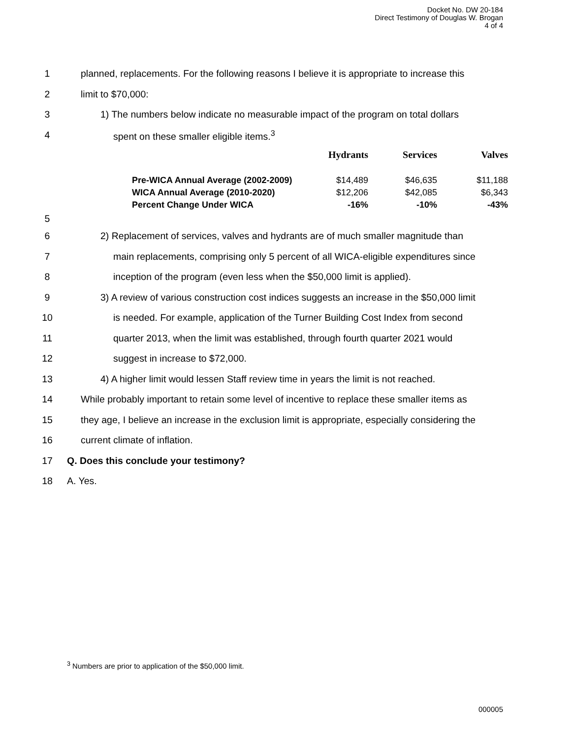Docket No. DW 20-184
Direct Testimony of Douglas W. Brogan
4 of 4
1 planned, replacements. For the following reasons I believe it is appropriate to increase this
2 limit to $70,000:
3 1) The numbers below indicate no measurable impact of the program on total dollars
4 spent on these smaller eligible items.<sup>3</sup>
| | Hydrants | Services | Valves |
| --- | --- | --- | --- |
| Pre-WICA Annual Average (2002-2009) | $14,489 | $46,635 | $11,188 |
| WICA Annual Average (2010-2020) | $12,206 | $42,085 | $6,343 |
| Percent Change Under WICA | -16% | -10% | -43% |
5
6 2) Replacement of services, valves and hydrants are of much smaller magnitude than
7 main replacements, comprising only 5 percent of all WICA-eligible expenditures since
8 inception of the program (even less when the $50,000 limit is applied).
9 3) A review of various construction cost indices suggests an increase in the $50,000 limit
10 is needed. For example, application of the Turner Building Cost Index from second
11 quarter 2013, when the limit was established, through fourth quarter 2021 would
12 suggest in increase to $72,000.
13 4) A higher limit would lessen Staff review time in years the limit is not reached.
14 While probably important to retain some level of incentive to replace these smaller items as
15 they age, I believe an increase in the exclusion limit is appropriate, especially considering the
16 current climate of inflation.
17 Q. Does this conclude your testimony?
18 A. Yes.
<sup>3</sup> Numbers are prior to application of the $50,000 limit.
000005